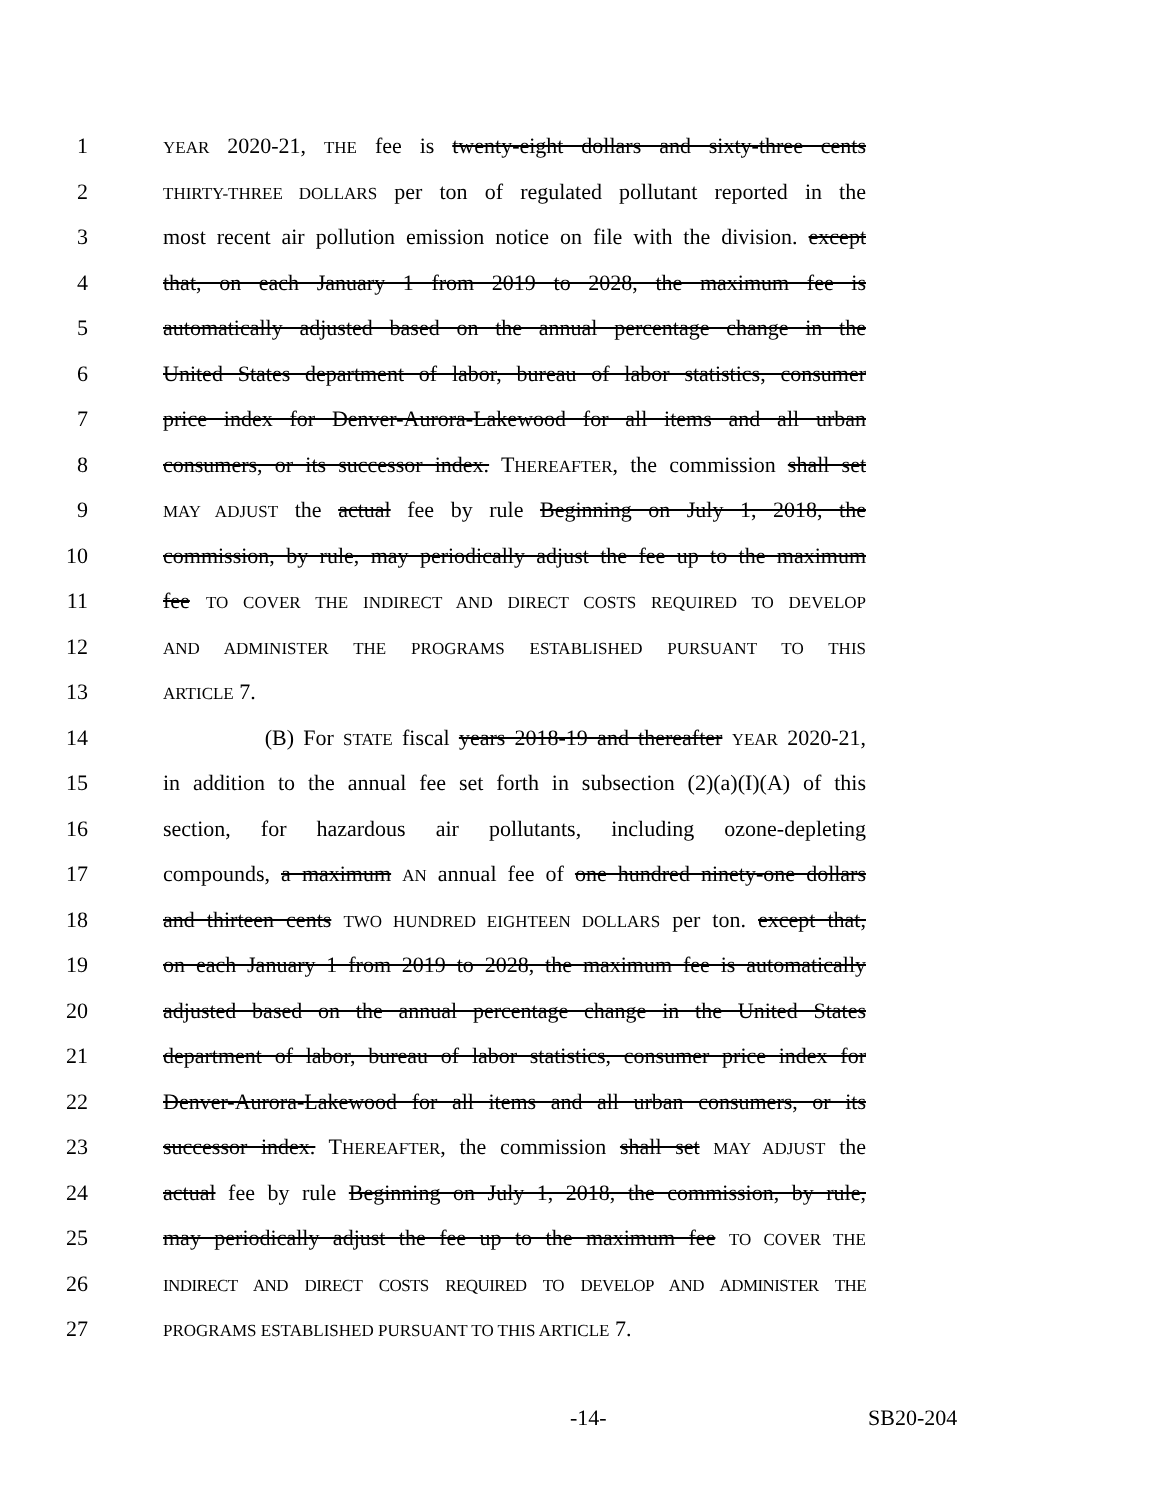1 YEAR 2020-21, THE fee is twenty-eight dollars and sixty-three cents
2 THIRTY-THREE DOLLARS per ton of regulated pollutant reported in the
3 most recent air pollution emission notice on file with the division. except
4 that, on each January 1 from 2019 to 2028, the maximum fee is
5 automatically adjusted based on the annual percentage change in the
6 United States department of labor, bureau of labor statistics, consumer
7 price index for Denver-Aurora-Lakewood for all items and all urban
8 consumers, or its successor index. THEREAFTER, the commission shall set
9 MAY ADJUST the actual fee by rule Beginning on July 1, 2018, the
10 commission, by rule, may periodically adjust the fee up to the maximum
11 fee TO COVER THE INDIRECT AND DIRECT COSTS REQUIRED TO DEVELOP
12 AND ADMINISTER THE PROGRAMS ESTABLISHED PURSUANT TO THIS
13 ARTICLE 7.
14 (B) For STATE fiscal years 2018-19 and thereafter YEAR 2020-21,
15 in addition to the annual fee set forth in subsection (2)(a)(I)(A) of this
16 section, for hazardous air pollutants, including ozone-depleting
17 compounds, a maximum AN annual fee of one hundred ninety-one dollars
18 and thirteen cents TWO HUNDRED EIGHTEEN DOLLARS per ton. except that,
19 on each January 1 from 2019 to 2028, the maximum fee is automatically
20 adjusted based on the annual percentage change in the United States
21 department of labor, bureau of labor statistics, consumer price index for
22 Denver-Aurora-Lakewood for all items and all urban consumers, or its
23 successor index. THEREAFTER, the commission shall set MAY ADJUST the
24 actual fee by rule Beginning on July 1, 2018, the commission, by rule,
25 may periodically adjust the fee up to the maximum fee TO COVER THE
26 INDIRECT AND DIRECT COSTS REQUIRED TO DEVELOP AND ADMINISTER THE
27 PROGRAMS ESTABLISHED PURSUANT TO THIS ARTICLE 7.
-14- SB20-204